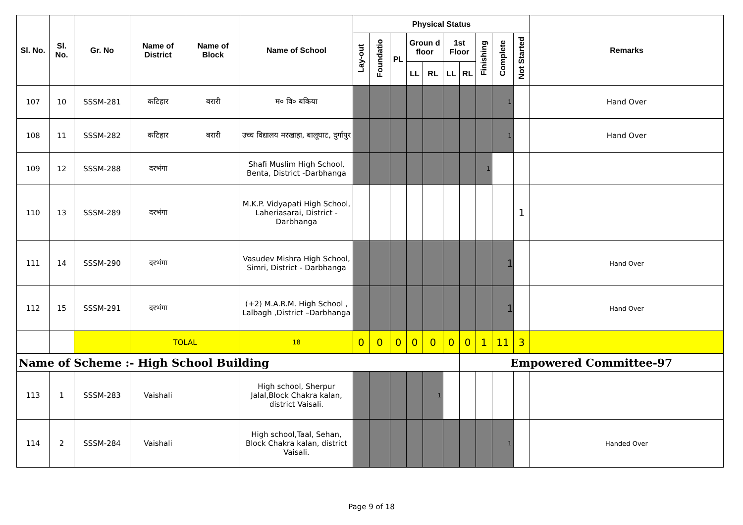| Sl. No. | Sl. No. | Gr. No | Name of District | Name of Block | Name of School | Physical Status | | | | | | | | | | Remarks |
| --- | --- | --- | --- | --- | --- | --- | --- | --- | --- | --- | --- | --- | --- | --- | --- | --- |
| | | | | | | Lay-out | Foundatio | PL | Groun d floor | | 1st Floor | | Finishing | Complete | Not Started | |
| | | | | | | | | | LL | RL | LL | RL | | | | |
| 107 | 10 | SSSM-281 | कटिहार | बरारी | म० वि० बकिया | | | | | | | | | 1 | | Hand Over |
| 108 | 11 | SSSM-282 | कटिहार | बरारी | उच्च विद्यालय मरखाहा, बालूघाट, दुर्गापुर | | | | | | | | | 1 | | Hand Over |
| 109 | 12 | SSSM-288 | दरभंगा | | Shafi Muslim High School, Benta, District -Darbhanga | | | | | | | | 1 | | | |
| 110 | 13 | SSSM-289 | दरभंगा | | M.K.P. Vidyapati High School, Laheriasarai, District -Darbhanga | | | | | | | | | | 1 | |
| 111 | 14 | SSSM-290 | दरभंगा | | Vasudev Mishra High School, Simri, District - Darbhanga | | | | | | | | | 1 | | Hand Over |
| 112 | 15 | SSSM-291 | दरभंगा | | (+2) M.A.R.M. High School , Lalbagh ,District –Darbhanga | | | | | | | | | 1 | | Hand Over |
| | | | TOLAL | | 18 | 0 | 0 | 0 | 0 | 0 | 0 | 0 | 1 | 11 | 3 | |
| Name of Scheme :- High School Building | | | | | | | | | | | | Empowered Committee-97 | | | | |
| 113 | 1 | SSSM-283 | Vaishali | | High school, Sherpur Jalal,Block Chakra kalan, district Vaisali. | | | | | 1 | | | | | | |
| 114 | 2 | SSSM-284 | Vaishali | | High school,Taal, Sehan, Block Chakra kalan, district Vaisali. | | | | | | | | | 1 | | Handed Over |
Page 9 of 18